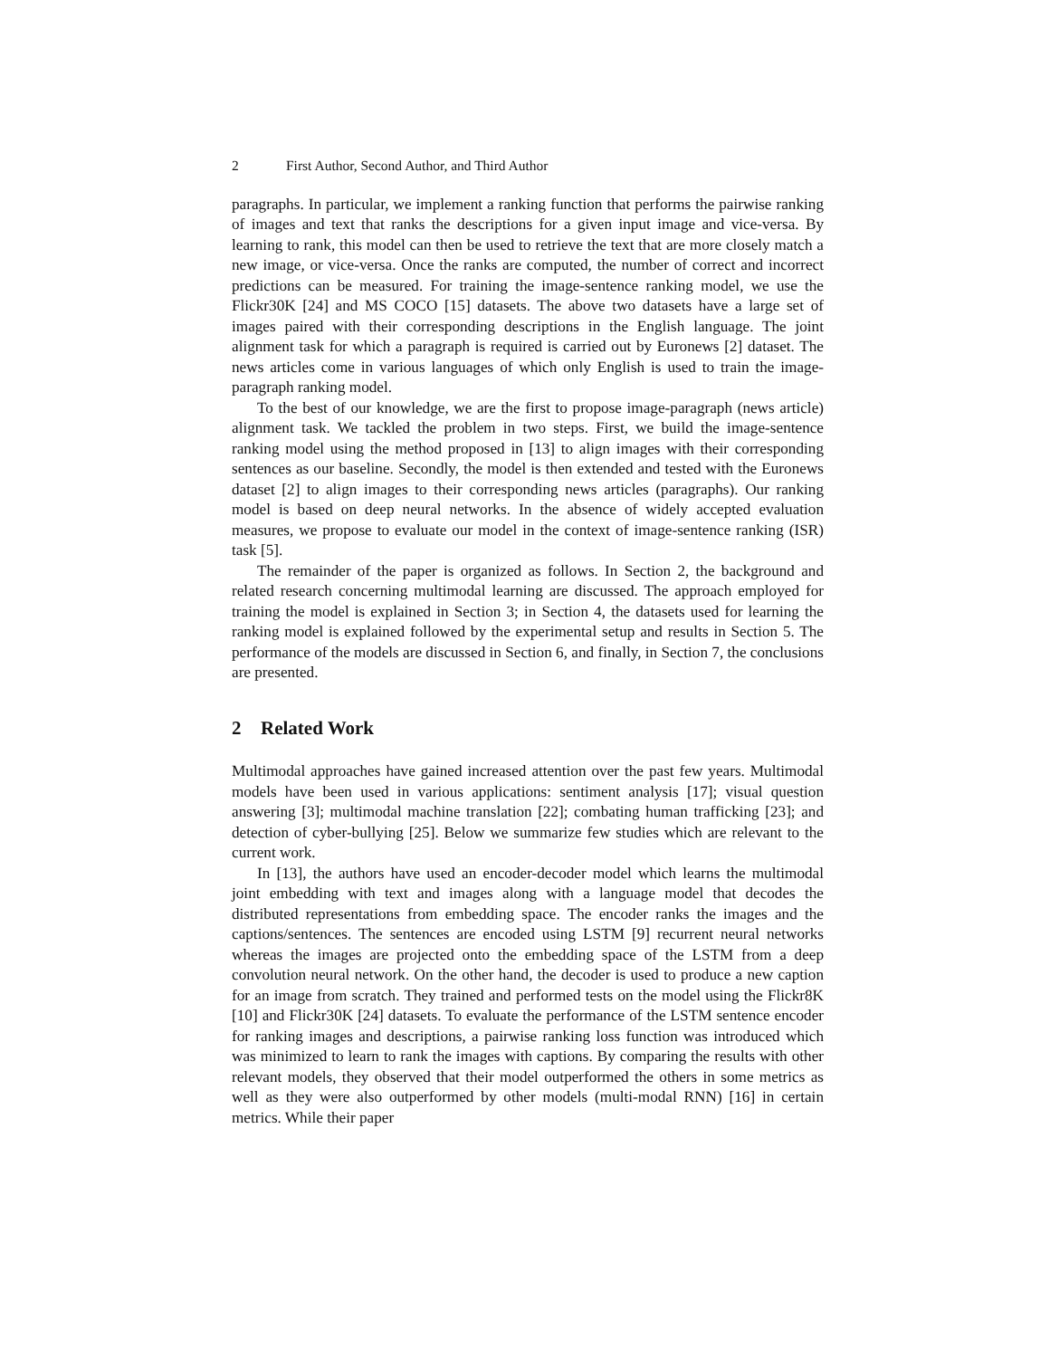2 First Author, Second Author, and Third Author
paragraphs. In particular, we implement a ranking function that performs the pairwise ranking of images and text that ranks the descriptions for a given input image and vice-versa. By learning to rank, this model can then be used to retrieve the text that are more closely match a new image, or vice-versa. Once the ranks are computed, the number of correct and incorrect predictions can be measured. For training the image-sentence ranking model, we use the Flickr30K [24] and MS COCO [15] datasets. The above two datasets have a large set of images paired with their corresponding descriptions in the English language. The joint alignment task for which a paragraph is required is carried out by Euronews [2] dataset. The news articles come in various languages of which only English is used to train the image-paragraph ranking model.
To the best of our knowledge, we are the first to propose image-paragraph (news article) alignment task. We tackled the problem in two steps. First, we build the image-sentence ranking model using the method proposed in [13] to align images with their corresponding sentences as our baseline. Secondly, the model is then extended and tested with the Euronews dataset [2] to align images to their corresponding news articles (paragraphs). Our ranking model is based on deep neural networks. In the absence of widely accepted evaluation measures, we propose to evaluate our model in the context of image-sentence ranking (ISR) task [5].
The remainder of the paper is organized as follows. In Section 2, the background and related research concerning multimodal learning are discussed. The approach employed for training the model is explained in Section 3; in Section 4, the datasets used for learning the ranking model is explained followed by the experimental setup and results in Section 5. The performance of the models are discussed in Section 6, and finally, in Section 7, the conclusions are presented.
2 Related Work
Multimodal approaches have gained increased attention over the past few years. Multimodal models have been used in various applications: sentiment analysis [17]; visual question answering [3]; multimodal machine translation [22]; combating human trafficking [23]; and detection of cyber-bullying [25]. Below we summarize few studies which are relevant to the current work.
In [13], the authors have used an encoder-decoder model which learns the multimodal joint embedding with text and images along with a language model that decodes the distributed representations from embedding space. The encoder ranks the images and the captions/sentences. The sentences are encoded using LSTM [9] recurrent neural networks whereas the images are projected onto the embedding space of the LSTM from a deep convolution neural network. On the other hand, the decoder is used to produce a new caption for an image from scratch. They trained and performed tests on the model using the Flickr8K [10] and Flickr30K [24] datasets. To evaluate the performance of the LSTM sentence encoder for ranking images and descriptions, a pairwise ranking loss function was introduced which was minimized to learn to rank the images with captions. By comparing the results with other relevant models, they observed that their model outperformed the others in some metrics as well as they were also outperformed by other models (multi-modal RNN) [16] in certain metrics. While their paper